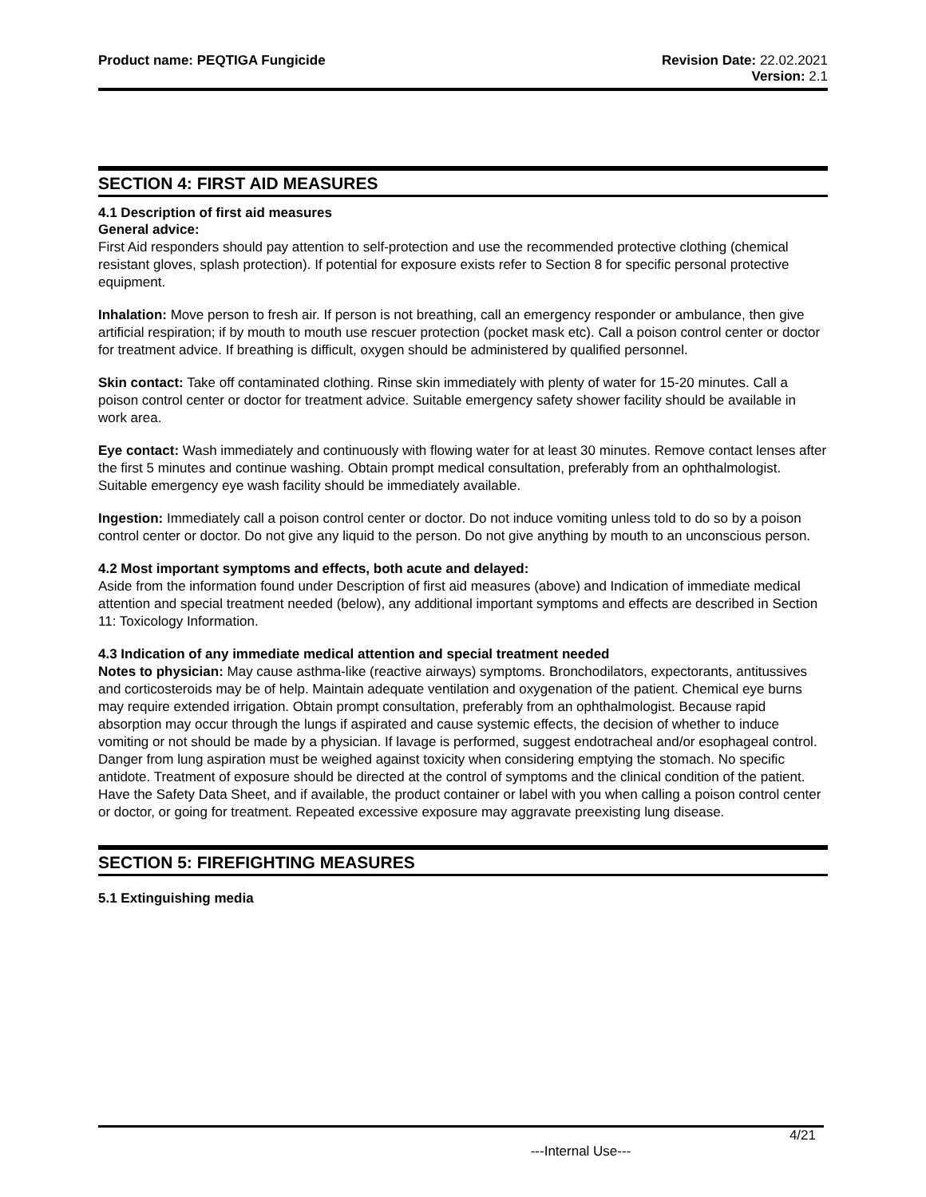Product name: PEQTIGA Fungicide
Revision Date: 22.02.2021
Version: 2.1
SECTION 4: FIRST AID MEASURES
4.1 Description of first aid measures
General advice:
First Aid responders should pay attention to self-protection and use the recommended protective clothing (chemical resistant gloves, splash protection). If potential for exposure exists refer to Section 8 for specific personal protective equipment.
Inhalation: Move person to fresh air. If person is not breathing, call an emergency responder or ambulance, then give artificial respiration; if by mouth to mouth use rescuer protection (pocket mask etc). Call a poison control center or doctor for treatment advice. If breathing is difficult, oxygen should be administered by qualified personnel.
Skin contact: Take off contaminated clothing. Rinse skin immediately with plenty of water for 15-20 minutes. Call a poison control center or doctor for treatment advice. Suitable emergency safety shower facility should be available in work area.
Eye contact: Wash immediately and continuously with flowing water for at least 30 minutes. Remove contact lenses after the first 5 minutes and continue washing. Obtain prompt medical consultation, preferably from an ophthalmologist. Suitable emergency eye wash facility should be immediately available.
Ingestion: Immediately call a poison control center or doctor. Do not induce vomiting unless told to do so by a poison control center or doctor. Do not give any liquid to the person. Do not give anything by mouth to an unconscious person.
4.2 Most important symptoms and effects, both acute and delayed:
Aside from the information found under Description of first aid measures (above) and Indication of immediate medical attention and special treatment needed (below), any additional important symptoms and effects are described in Section 11: Toxicology Information.
4.3 Indication of any immediate medical attention and special treatment needed
Notes to physician: May cause asthma-like (reactive airways) symptoms. Bronchodilators, expectorants, antitussives and corticosteroids may be of help. Maintain adequate ventilation and oxygenation of the patient. Chemical eye burns may require extended irrigation. Obtain prompt consultation, preferably from an ophthalmologist. Because rapid absorption may occur through the lungs if aspirated and cause systemic effects, the decision of whether to induce vomiting or not should be made by a physician. If lavage is performed, suggest endotracheal and/or esophageal control. Danger from lung aspiration must be weighed against toxicity when considering emptying the stomach. No specific antidote. Treatment of exposure should be directed at the control of symptoms and the clinical condition of the patient. Have the Safety Data Sheet, and if available, the product container or label with you when calling a poison control center or doctor, or going for treatment. Repeated excessive exposure may aggravate preexisting lung disease.
SECTION 5: FIREFIGHTING MEASURES
5.1 Extinguishing media
4/21
---Internal Use---